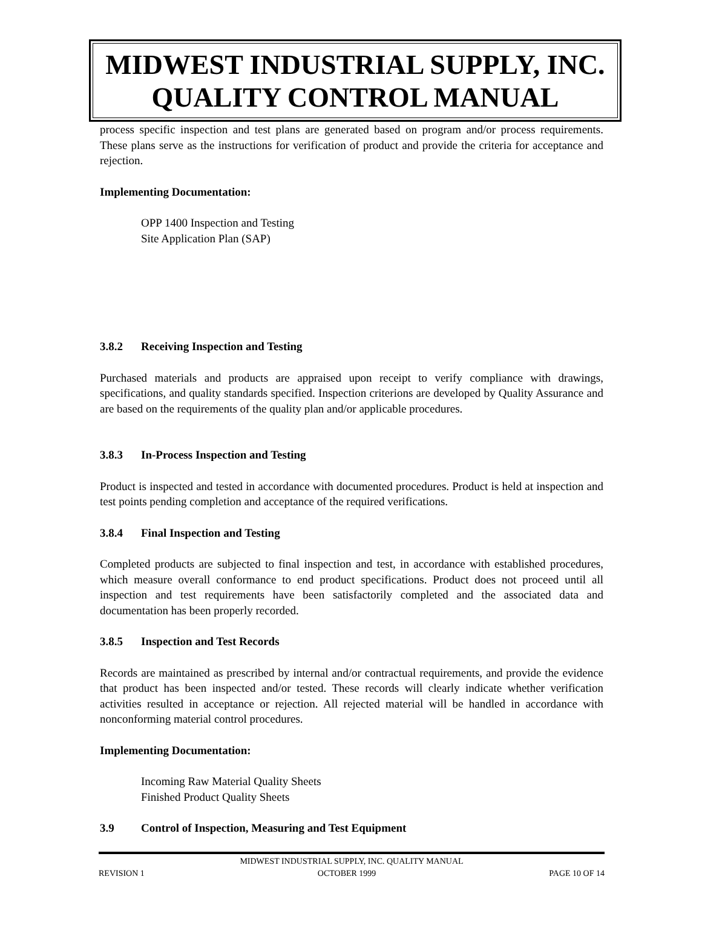MIDWEST INDUSTRIAL SUPPLY, INC.
QUALITY CONTROL MANUAL
process specific inspection and test plans are generated based on program and/or process requirements. These plans serve as the instructions for verification of product and provide the criteria for acceptance and rejection.
Implementing Documentation:
OPP 1400 Inspection and Testing
Site Application Plan (SAP)
3.8.2 Receiving Inspection and Testing
Purchased materials and products are appraised upon receipt to verify compliance with drawings, specifications, and quality standards specified. Inspection criterions are developed by Quality Assurance and are based on the requirements of the quality plan and/or applicable procedures.
3.8.3 In-Process Inspection and Testing
Product is inspected and tested in accordance with documented procedures. Product is held at inspection and test points pending completion and acceptance of the required verifications.
3.8.4 Final Inspection and Testing
Completed products are subjected to final inspection and test, in accordance with established procedures, which measure overall conformance to end product specifications. Product does not proceed until all inspection and test requirements have been satisfactorily completed and the associated data and documentation has been properly recorded.
3.8.5 Inspection and Test Records
Records are maintained as prescribed by internal and/or contractual requirements, and provide the evidence that product has been inspected and/or tested. These records will clearly indicate whether verification activities resulted in acceptance or rejection. All rejected material will be handled in accordance with nonconforming material control procedures.
Implementing Documentation:
Incoming Raw Material Quality Sheets
Finished Product Quality Sheets
3.9 Control of Inspection, Measuring and Test Equipment
MIDWEST INDUSTRIAL SUPPLY, INC. QUALITY MANUAL
REVISION 1 OCTOBER 1999 PAGE 10 OF 14